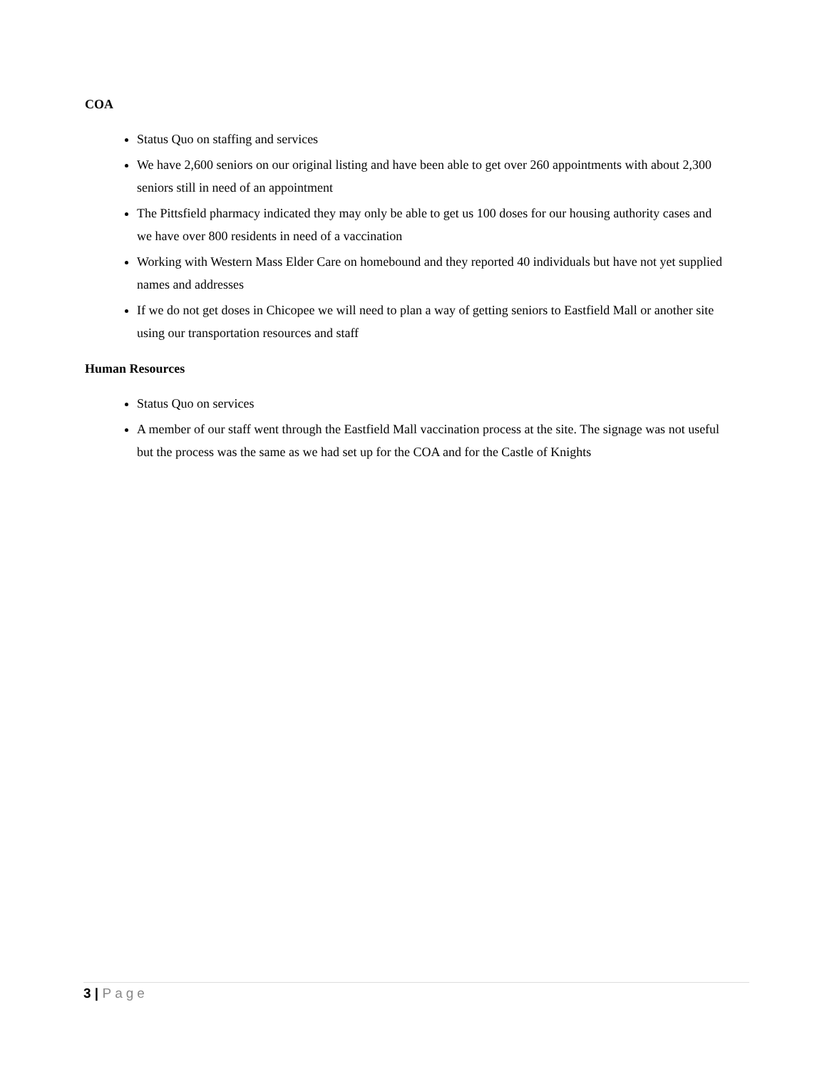COA
Status Quo on staffing and services
We have 2,600 seniors on our original listing and have been able to get over 260 appointments with about 2,300 seniors still in need of an appointment
The Pittsfield pharmacy indicated they may only be able to get us 100 doses for our housing authority cases and we have over 800 residents in need of a vaccination
Working with Western Mass Elder Care on homebound and they reported 40 individuals but have not yet supplied names and addresses
If we do not get doses in Chicopee we will need to plan a way of getting seniors to Eastfield Mall or another site using our transportation resources and staff
Human Resources
Status Quo on services
A member of our staff went through the Eastfield Mall vaccination process at the site. The signage was not useful but the process was the same as we had set up for the COA and for the Castle of Knights
3 | Page